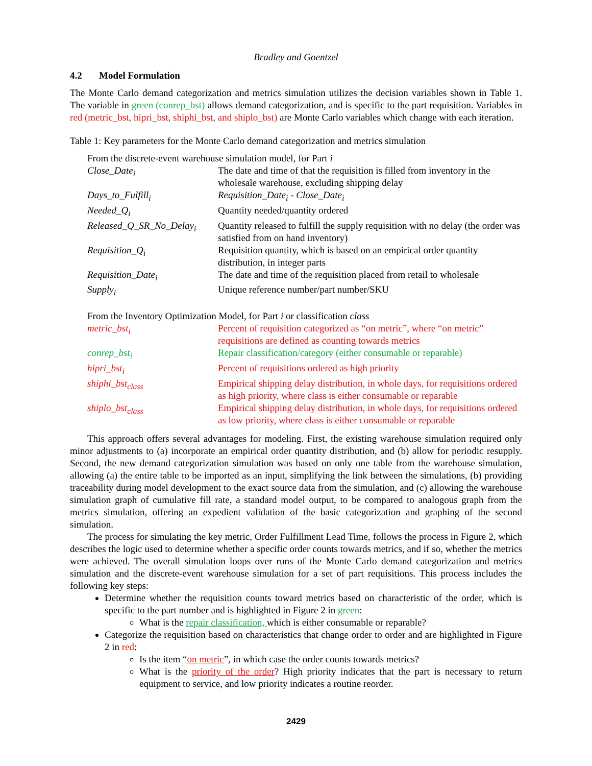Bradley and Goentzel
4.2 Model Formulation
The Monte Carlo demand categorization and metrics simulation utilizes the decision variables shown in Table 1. The variable in green (conrep_bst) allows demand categorization, and is specific to the part requisition. Variables in red (metric_bst, hipri_bst, shiphi_bst, and shiplo_bst) are Monte Carlo variables which change with each iteration.
Table 1: Key parameters for the Monte Carlo demand categorization and metrics simulation
| From the discrete-event warehouse simulation model, for Part i | |
| Close_Date<sub>i</sub> | The date and time of that the requisition is filled from inventory in the wholesale warehouse, excluding shipping delay |
| Days_to_Fulfill<sub>i</sub> | Requisition_Date<sub>i</sub> - Close_Date<sub>i</sub> |
| Needed_Q<sub>i</sub> | Quantity needed/quantity ordered |
| Released_Q_SR_No_Delay<sub>i</sub> | Quantity released to fulfill the supply requisition with no delay (the order was satisfied from on hand inventory) |
| Requisition_Q<sub>i</sub> | Requisition quantity, which is based on an empirical order quantity distribution, in integer parts |
| Requisition_Date<sub>i</sub> | The date and time of the requisition placed from retail to wholesale |
| Supply<sub>i</sub> | Unique reference number/part number/SKU |
| From the Inventory Optimization Model, for Part i or classification class | |
| metric_bst<sub>i</sub> | Percent of requisition categorized as “on metric”, where “on metric” requisitions are defined as counting towards metrics |
| conrep_bst<sub>i</sub> | Repair classification/category (either consumable or reparable) |
| hipri_bst<sub>i</sub> | Percent of requisitions ordered as high priority |
| shiphi_bst<sub>class</sub> | Empirical shipping delay distribution, in whole days, for requisitions ordered as high priority, where class is either consumable or reparable |
| shiplo_bst<sub>class</sub> | Empirical shipping delay distribution, in whole days, for requisitions ordered as low priority, where class is either consumable or reparable |
This approach offers several advantages for modeling. First, the existing warehouse simulation required only minor adjustments to (a) incorporate an empirical order quantity distribution, and (b) allow for periodic resupply. Second, the new demand categorization simulation was based on only one table from the warehouse simulation, allowing (a) the entire table to be imported as an input, simplifying the link between the simulations, (b) providing traceability during model development to the exact source data from the simulation, and (c) allowing the warehouse simulation graph of cumulative fill rate, a standard model output, to be compared to analogous graph from the metrics simulation, offering an expedient validation of the basic categorization and graphing of the second simulation.
The process for simulating the key metric, Order Fulfillment Lead Time, follows the process in Figure 2, which describes the logic used to determine whether a specific order counts towards metrics, and if so, whether the metrics were achieved. The overall simulation loops over runs of the Monte Carlo demand categorization and metrics simulation and the discrete-event warehouse simulation for a set of part requisitions. This process includes the following key steps:
Determine whether the requisition counts toward metrics based on characteristic of the order, which is specific to the part number and is highlighted in Figure 2 in green:
What is the repair classification, which is either consumable or reparable?
Categorize the requisition based on characteristics that change order to order and are highlighted in Figure 2 in red:
Is the item “on metric”, in which case the order counts towards metrics?
What is the priority of the order? High priority indicates that the part is necessary to return equipment to service, and low priority indicates a routine reorder.
2429